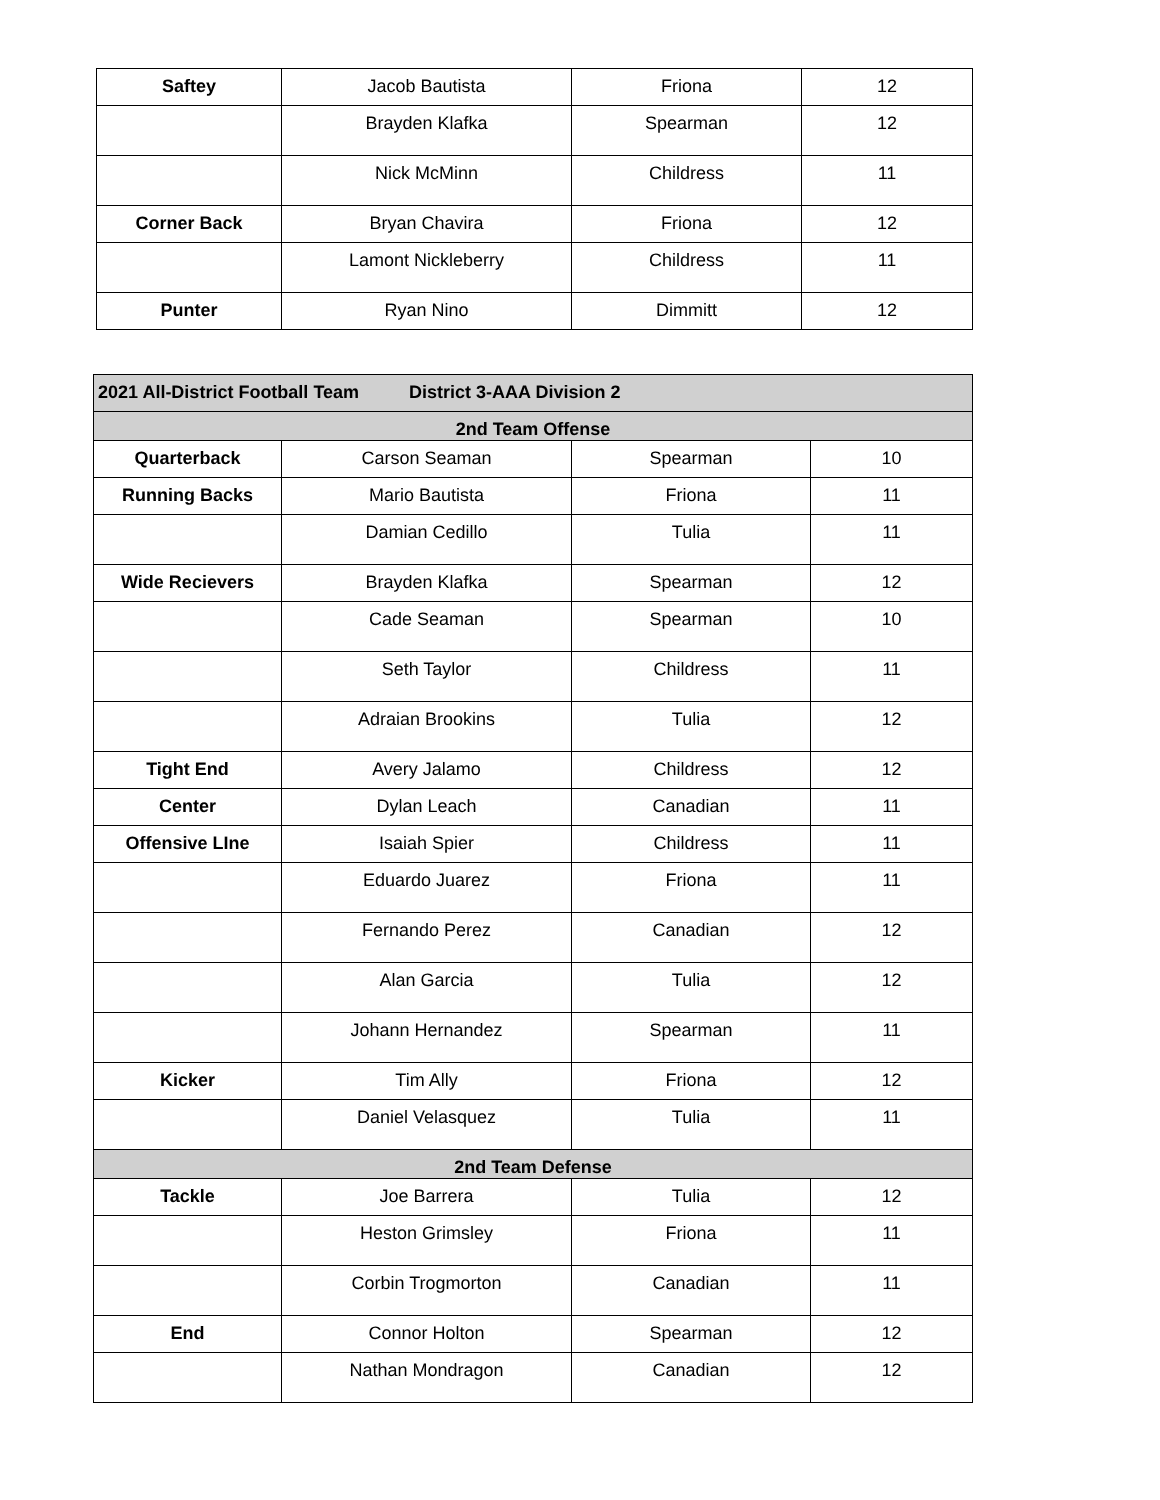| Saftey | Jacob Bautista | Friona | 12 |
| | Brayden Klafka | Spearman | 12 |
| | Nick McMinn | Childress | 11 |
| Corner Back | Bryan Chavira | Friona | 12 |
| | Lamont Nickleberry | Childress | 11 |
| Punter | Ryan Nino | Dimmitt | 12 |
| 2021 All-District Football Team District 3-AAA Division 2 | | | |
| 2nd Team Offense | | | |
| Quarterback | Carson Seaman | Spearman | 10 |
| Running Backs | Mario Bautista | Friona | 11 |
| | Damian Cedillo | Tulia | 11 |
| Wide Recievers | Brayden Klafka | Spearman | 12 |
| | Cade Seaman | Spearman | 10 |
| | Seth Taylor | Childress | 11 |
| | Adraian Brookins | Tulia | 12 |
| Tight End | Avery Jalamo | Childress | 12 |
| Center | Dylan Leach | Canadian | 11 |
| Offensive LIne | Isaiah Spier | Childress | 11 |
| | Eduardo Juarez | Friona | 11 |
| | Fernando Perez | Canadian | 12 |
| | Alan Garcia | Tulia | 12 |
| | Johann Hernandez | Spearman | 11 |
| Kicker | Tim Ally | Friona | 12 |
| | Daniel Velasquez | Tulia | 11 |
| 2nd Team Defense | | | |
| Tackle | Joe Barrera | Tulia | 12 |
| | Heston Grimsley | Friona | 11 |
| | Corbin Trogmorton | Canadian | 11 |
| End | Connor Holton | Spearman | 12 |
| | Nathan Mondragon | Canadian | 12 |